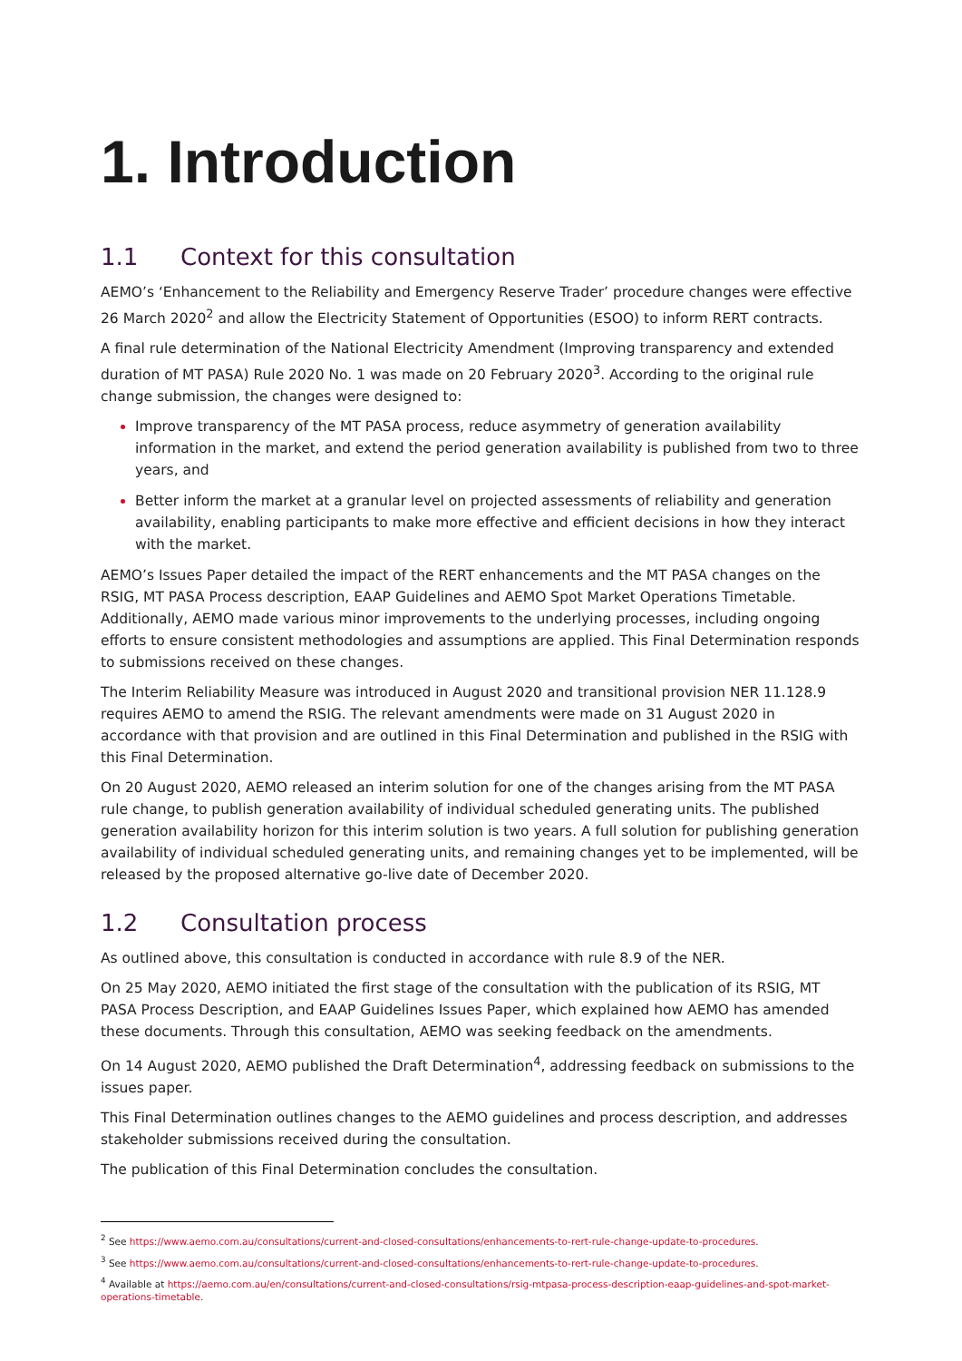1. Introduction
1.1 Context for this consultation
AEMO’s ‘Enhancement to the Reliability and Emergency Reserve Trader’ procedure changes were effective 26 March 2020<sup>2</sup> and allow the Electricity Statement of Opportunities (ESOO) to inform RERT contracts.
A final rule determination of the National Electricity Amendment (Improving transparency and extended duration of MT PASA) Rule 2020 No. 1 was made on 20 February 2020<sup>3</sup>. According to the original rule change submission, the changes were designed to:
Improve transparency of the MT PASA process, reduce asymmetry of generation availability information in the market, and extend the period generation availability is published from two to three years, and
Better inform the market at a granular level on projected assessments of reliability and generation availability, enabling participants to make more effective and efficient decisions in how they interact with the market.
AEMO’s Issues Paper detailed the impact of the RERT enhancements and the MT PASA changes on the RSIG, MT PASA Process description, EAAP Guidelines and AEMO Spot Market Operations Timetable. Additionally, AEMO made various minor improvements to the underlying processes, including ongoing efforts to ensure consistent methodologies and assumptions are applied. This Final Determination responds to submissions received on these changes.
The Interim Reliability Measure was introduced in August 2020 and transitional provision NER 11.128.9 requires AEMO to amend the RSIG. The relevant amendments were made on 31 August 2020 in accordance with that provision and are outlined in this Final Determination and published in the RSIG with this Final Determination.
On 20 August 2020, AEMO released an interim solution for one of the changes arising from the MT PASA rule change, to publish generation availability of individual scheduled generating units. The published generation availability horizon for this interim solution is two years. A full solution for publishing generation availability of individual scheduled generating units, and remaining changes yet to be implemented, will be released by the proposed alternative go-live date of December 2020.
1.2 Consultation process
As outlined above, this consultation is conducted in accordance with rule 8.9 of the NER.
On 25 May 2020, AEMO initiated the first stage of the consultation with the publication of its RSIG, MT PASA Process Description, and EAAP Guidelines Issues Paper, which explained how AEMO has amended these documents. Through this consultation, AEMO was seeking feedback on the amendments.
On 14 August 2020, AEMO published the Draft Determination<sup>4</sup>, addressing feedback on submissions to the issues paper.
This Final Determination outlines changes to the AEMO guidelines and process description, and addresses stakeholder submissions received during the consultation.
The publication of this Final Determination concludes the consultation.
<sup>2</sup> See https://www.aemo.com.au/consultations/current-and-closed-consultations/enhancements-to-rert-rule-change-update-to-procedures.
<sup>3</sup> See https://www.aemo.com.au/consultations/current-and-closed-consultations/enhancements-to-rert-rule-change-update-to-procedures.
<sup>4</sup> Available at https://aemo.com.au/en/consultations/current-and-closed-consultations/rsig-mtpasa-process-description-eaap-guidelines-and-spot-market-operations-timetable.